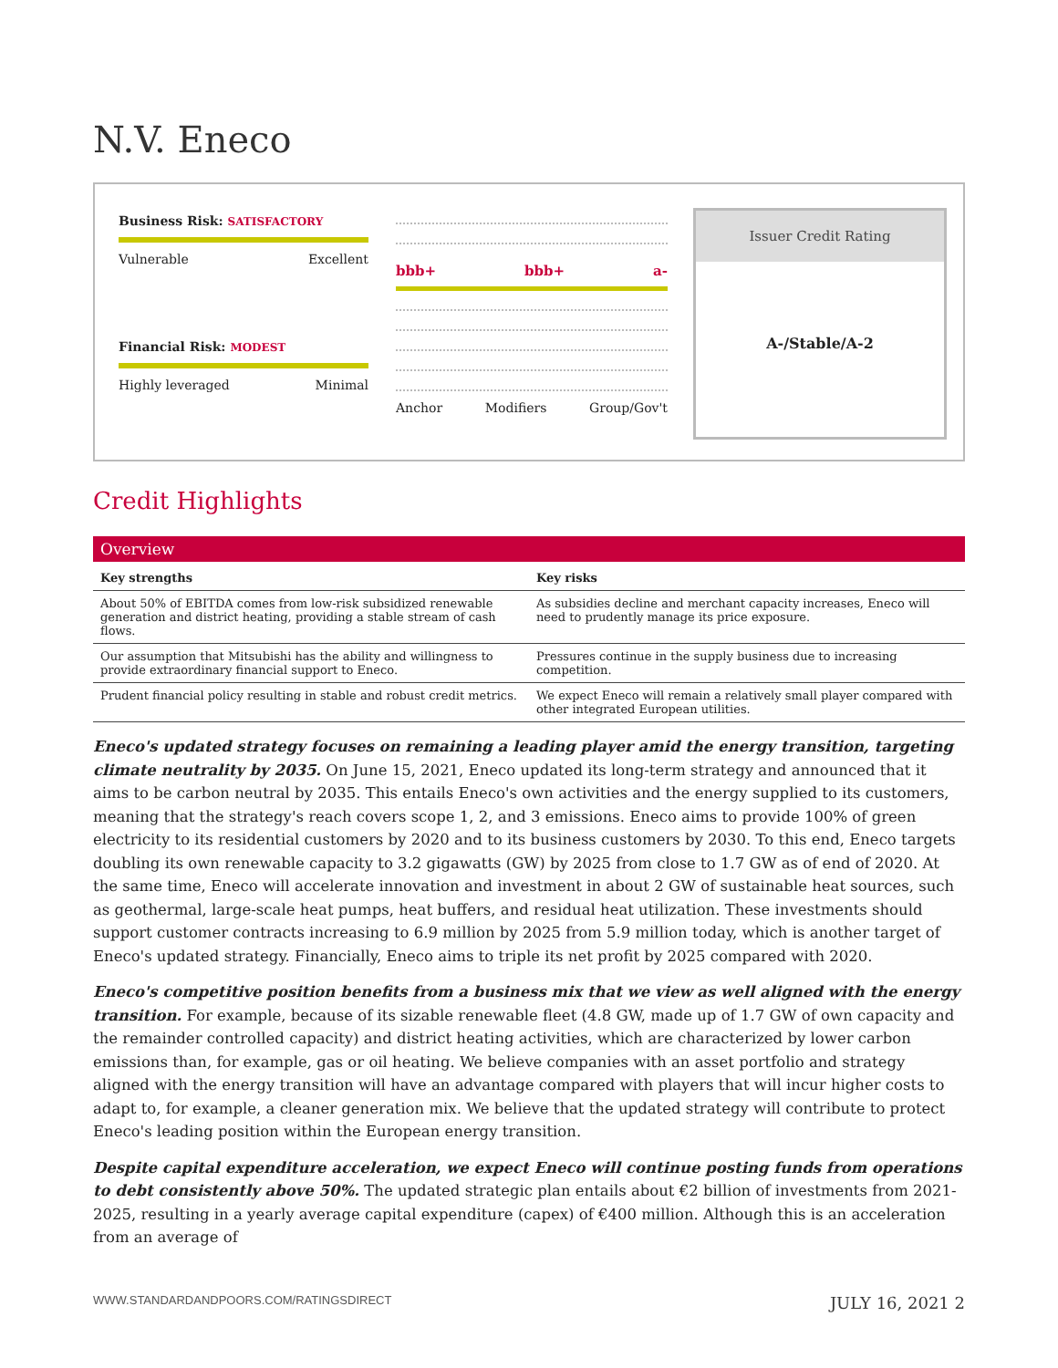N.V. Eneco
Business Risk: SATISFACTORY
Vulnerable Excellent
Financial Risk: MODEST
Highly leveraged Minimal
bbb+ bbb+ a-
Anchor Modifiers Group/Gov't
Issuer Credit Rating
A-/Stable/A-2
Credit Highlights
Overview
| Key strengths | Key risks |
| --- | --- |
| About 50% of EBITDA comes from low-risk subsidized renewable generation and district heating, providing a stable stream of cash flows. | As subsidies decline and merchant capacity increases, Eneco will need to prudently manage its price exposure. |
| Our assumption that Mitsubishi has the ability and willingness to provide extraordinary financial support to Eneco. | Pressures continue in the supply business due to increasing competition. |
| Prudent financial policy resulting in stable and robust credit metrics. | We expect Eneco will remain a relatively small player compared with other integrated European utilities. |
Eneco's updated strategy focuses on remaining a leading player amid the energy transition, targeting climate neutrality by 2035. On June 15, 2021, Eneco updated its long-term strategy and announced that it aims to be carbon neutral by 2035. This entails Eneco's own activities and the energy supplied to its customers, meaning that the strategy's reach covers scope 1, 2, and 3 emissions. Eneco aims to provide 100% of green electricity to its residential customers by 2020 and to its business customers by 2030. To this end, Eneco targets doubling its own renewable capacity to 3.2 gigawatts (GW) by 2025 from close to 1.7 GW as of end of 2020. At the same time, Eneco will accelerate innovation and investment in about 2 GW of sustainable heat sources, such as geothermal, large-scale heat pumps, heat buffers, and residual heat utilization. These investments should support customer contracts increasing to 6.9 million by 2025 from 5.9 million today, which is another target of Eneco's updated strategy. Financially, Eneco aims to triple its net profit by 2025 compared with 2020.
Eneco's competitive position benefits from a business mix that we view as well aligned with the energy transition. For example, because of its sizable renewable fleet (4.8 GW, made up of 1.7 GW of own capacity and the remainder controlled capacity) and district heating activities, which are characterized by lower carbon emissions than, for example, gas or oil heating. We believe companies with an asset portfolio and strategy aligned with the energy transition will have an advantage compared with players that will incur higher costs to adapt to, for example, a cleaner generation mix. We believe that the updated strategy will contribute to protect Eneco's leading position within the European energy transition.
Despite capital expenditure acceleration, we expect Eneco will continue posting funds from operations to debt consistently above 50%. The updated strategic plan entails about €2 billion of investments from 2021-2025, resulting in a yearly average capital expenditure (capex) of €400 million. Although this is an acceleration from an average of
WWW.STANDARDANDPOORS.COM/RATINGSDIRECT JULY 16, 2021 2